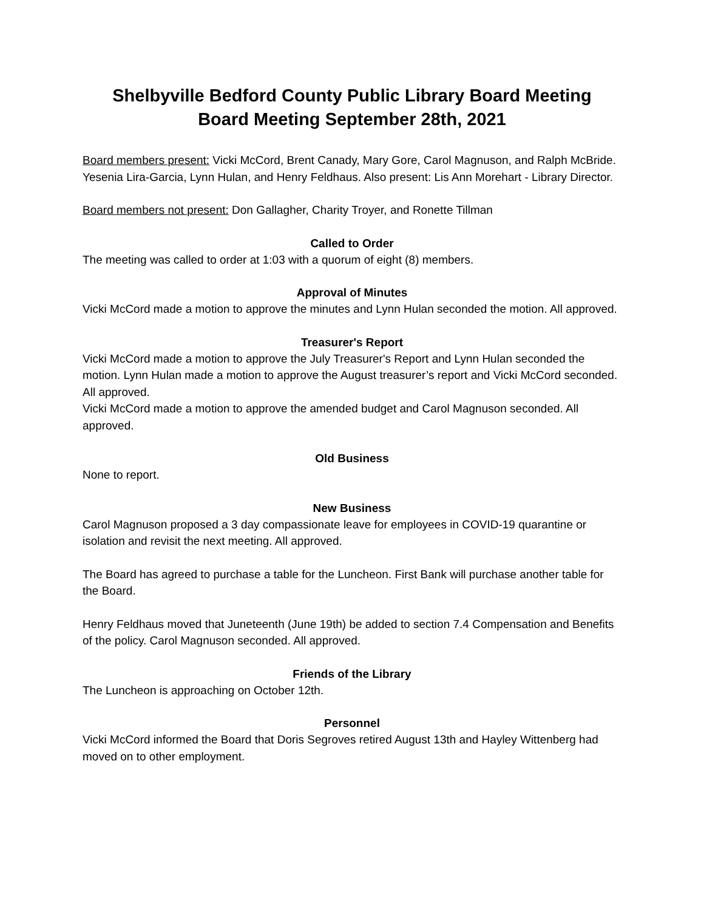Shelbyville Bedford County Public Library Board Meeting
Board Meeting September 28th, 2021
Board members present: Vicki McCord, Brent Canady, Mary Gore, Carol Magnuson, and Ralph McBride. Yesenia Lira-Garcia, Lynn Hulan, and Henry Feldhaus. Also present: Lis Ann Morehart - Library Director.
Board members not present: Don Gallagher, Charity Troyer, and Ronette Tillman
Called to Order
The meeting was called to order at 1:03 with a quorum of eight (8) members.
Approval of Minutes
Vicki McCord made a motion to approve the minutes and Lynn Hulan seconded the motion. All approved.
Treasurer's Report
Vicki McCord made a motion to approve the July Treasurer's Report and Lynn Hulan seconded the motion. Lynn Hulan made a motion to approve the August treasurer’s report and Vicki McCord seconded. All approved.
Vicki McCord made a motion to approve the amended budget and Carol Magnuson seconded. All approved.
Old Business
None to report.
New Business
Carol Magnuson proposed a 3 day compassionate leave for employees in COVID-19 quarantine or isolation and revisit the next meeting. All approved.
The Board has agreed to purchase a table for the Luncheon. First Bank will purchase another table for the Board.
Henry Feldhaus moved that Juneteenth (June 19th) be added to section 7.4 Compensation and Benefits of the policy. Carol Magnuson seconded. All approved.
Friends of the Library
The Luncheon is approaching on October 12th.
Personnel
Vicki McCord informed the Board that Doris Segroves retired August 13th and Hayley Wittenberg had moved on to other employment.